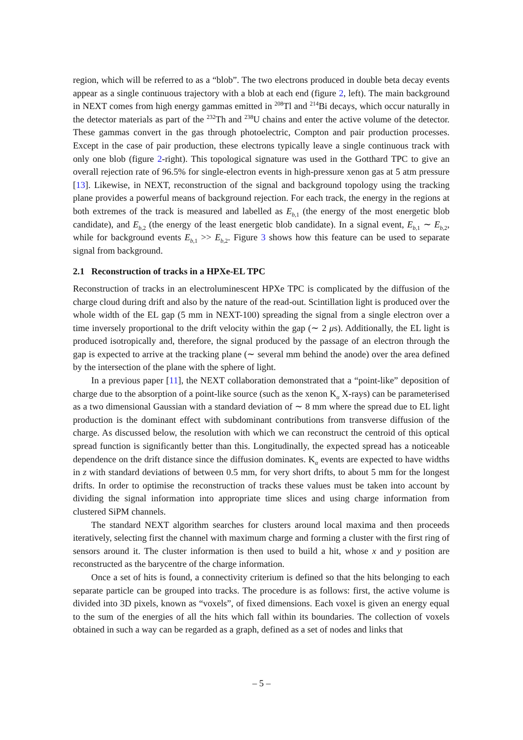region, which will be referred to as a “blob”. The two electrons produced in double beta decay events appear as a single continuous trajectory with a blob at each end (figure 2, left). The main background in NEXT comes from high energy gammas emitted in <sup>208</sup>Tl and <sup>214</sup>Bi decays, which occur naturally in the detector materials as part of the <sup>232</sup>Th and <sup>238</sup>U chains and enter the active volume of the detector. These gammas convert in the gas through photoelectric, Compton and pair production processes. Except in the case of pair production, these electrons typically leave a single continuous track with only one blob (figure 2-right). This topological signature was used in the Gotthard TPC to give an overall rejection rate of 96.5% for single-electron events in high-pressure xenon gas at 5 atm pressure [13]. Likewise, in NEXT, reconstruction of the signal and background topology using the tracking plane provides a powerful means of background rejection. For each track, the energy in the regions at both extremes of the track is measured and labelled as E<sub>b,1</sub> (the energy of the most energetic blob candidate), and E<sub>b,2</sub> (the energy of the least energetic blob candidate). In a signal event, E<sub>b,1</sub> ∼ E<sub>b,2</sub>, while for background events E<sub>b,1</sub> >> E<sub>b,2</sub>. Figure 3 shows how this feature can be used to separate signal from background.
2.1 Reconstruction of tracks in a HPXe-EL TPC
Reconstruction of tracks in an electroluminescent HPXe TPC is complicated by the diffusion of the charge cloud during drift and also by the nature of the read-out. Scintillation light is produced over the whole width of the EL gap (5 mm in NEXT-100) spreading the signal from a single electron over a time inversely proportional to the drift velocity within the gap (∼ 2 μs). Additionally, the EL light is produced isotropically and, therefore, the signal produced by the passage of an electron through the gap is expected to arrive at the tracking plane (∼ several mm behind the anode) over the area defined by the intersection of the plane with the sphere of light.
In a previous paper [11], the NEXT collaboration demonstrated that a “point-like” deposition of charge due to the absorption of a point-like source (such as the xenon K<sub>α</sub> X-rays) can be parameterised as a two dimensional Gaussian with a standard deviation of ∼ 8 mm where the spread due to EL light production is the dominant effect with subdominant contributions from transverse diffusion of the charge. As discussed below, the resolution with which we can reconstruct the centroid of this optical spread function is significantly better than this. Longitudinally, the expected spread has a noticeable dependence on the drift distance since the diffusion dominates. K<sub>α</sub> events are expected to have widths in z with standard deviations of between 0.5 mm, for very short drifts, to about 5 mm for the longest drifts. In order to optimise the reconstruction of tracks these values must be taken into account by dividing the signal information into appropriate time slices and using charge information from clustered SiPM channels.
The standard NEXT algorithm searches for clusters around local maxima and then proceeds iteratively, selecting first the channel with maximum charge and forming a cluster with the first ring of sensors around it. The cluster information is then used to build a hit, whose x and y position are reconstructed as the barycentre of the charge information.
Once a set of hits is found, a connectivity criterium is defined so that the hits belonging to each separate particle can be grouped into tracks. The procedure is as follows: first, the active volume is divided into 3D pixels, known as “voxels”, of fixed dimensions. Each voxel is given an energy equal to the sum of the energies of all the hits which fall within its boundaries. The collection of voxels obtained in such a way can be regarded as a graph, defined as a set of nodes and links that
– 5 –